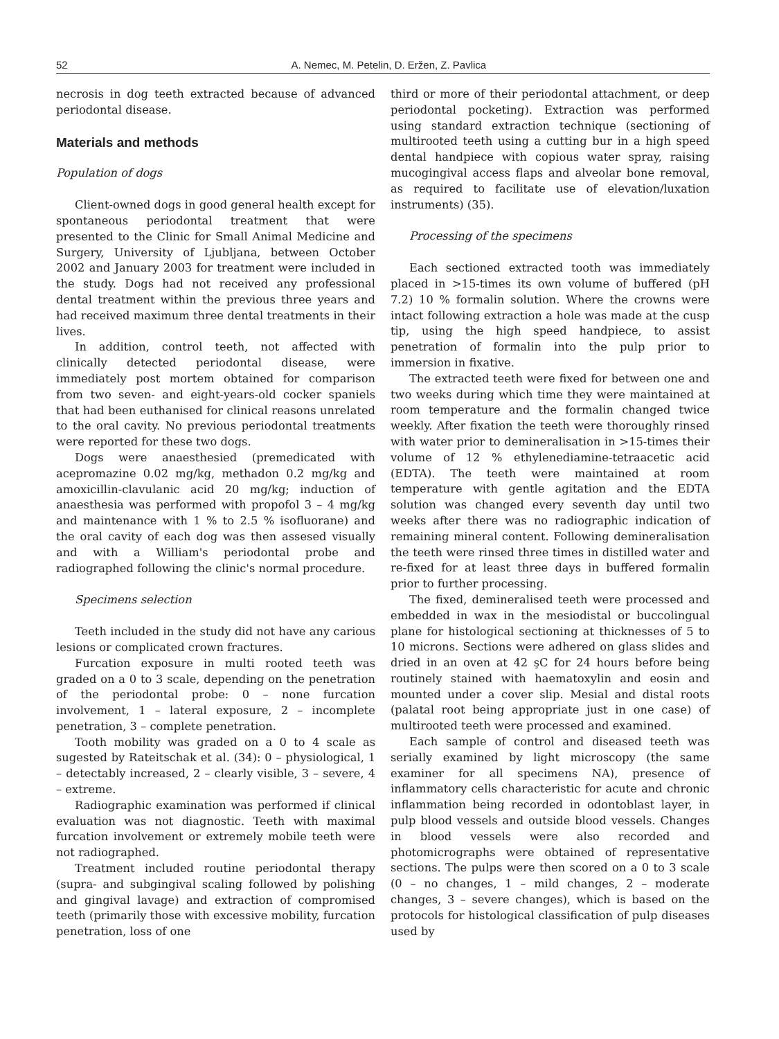52 A. Nemec, M. Petelin, D. Eržen, Z. Pavlica
necrosis in dog teeth extracted because of advanced periodontal disease.
Materials and methods
Population of dogs
Client-owned dogs in good general health except for spontaneous periodontal treatment that were presented to the Clinic for Small Animal Medicine and Surgery, University of Ljubljana, between October 2002 and January 2003 for treatment were included in the study. Dogs had not received any professional dental treatment within the previous three years and had received maximum three dental treatments in their lives.
In addition, control teeth, not affected with clinically detected periodontal disease, were immediately post mortem obtained for comparison from two seven- and eight-years-old cocker spaniels that had been euthanised for clinical reasons unrelated to the oral cavity. No previous periodontal treatments were reported for these two dogs.
Dogs were anaesthesied (premedicated with acepromazine 0.02 mg/kg, methadon 0.2 mg/kg and amoxicillin-clavulanic acid 20 mg/kg; induction of anaesthesia was performed with propofol 3 – 4 mg/kg and maintenance with 1 % to 2.5 % isofluorane) and the oral cavity of each dog was then assesed visually and with a William's periodontal probe and radiographed following the clinic's normal procedure.
Specimens selection
Teeth included in the study did not have any carious lesions or complicated crown fractures.
Furcation exposure in multi rooted teeth was graded on a 0 to 3 scale, depending on the penetration of the periodontal probe: 0 – none furcation involvement, 1 – lateral exposure, 2 – incomplete penetration, 3 – complete penetration.
Tooth mobility was graded on a 0 to 4 scale as sugested by Rateitschak et al. (34): 0 – physiological, 1 – detectably increased, 2 – clearly visible, 3 – severe, 4 – extreme.
Radiographic examination was performed if clinical evaluation was not diagnostic. Teeth with maximal furcation involvement or extremely mobile teeth were not radiographed.
Treatment included routine periodontal therapy (supra- and subgingival scaling followed by polishing and gingival lavage) and extraction of compromised teeth (primarily those with excessive mobility, furcation penetration, loss of one
third or more of their periodontal attachment, or deep periodontal pocketing). Extraction was performed using standard extraction technique (sectioning of multirooted teeth using a cutting bur in a high speed dental handpiece with copious water spray, raising mucogingival access flaps and alveolar bone removal, as required to facilitate use of elevation/luxation instruments) (35).
Processing of the specimens
Each sectioned extracted tooth was immediately placed in >15-times its own volume of buffered (pH 7.2) 10 % formalin solution. Where the crowns were intact following extraction a hole was made at the cusp tip, using the high speed handpiece, to assist penetration of formalin into the pulp prior to immersion in fixative.
The extracted teeth were fixed for between one and two weeks during which time they were maintained at room temperature and the formalin changed twice weekly. After fixation the teeth were thoroughly rinsed with water prior to demineralisation in >15-times their volume of 12 % ethylenediamine-tetraacetic acid (EDTA). The teeth were maintained at room temperature with gentle agitation and the EDTA solution was changed every seventh day until two weeks after there was no radiographic indication of remaining mineral content. Following demineralisation the teeth were rinsed three times in distilled water and re-fixed for at least three days in buffered formalin prior to further processing.
The fixed, demineralised teeth were processed and embedded in wax in the mesiodistal or buccolingual plane for histological sectioning at thicknesses of 5 to 10 microns. Sections were adhered on glass slides and dried in an oven at 42 şC for 24 hours before being routinely stained with haematoxylin and eosin and mounted under a cover slip. Mesial and distal roots (palatal root being appropriate just in one case) of multirooted teeth were processed and examined.
Each sample of control and diseased teeth was serially examined by light microscopy (the same examiner for all specimens NA), presence of inflammatory cells characteristic for acute and chronic inflammation being recorded in odontoblast layer, in pulp blood vessels and outside blood vessels. Changes in blood vessels were also recorded and photomicrographs were obtained of representative sections. The pulps were then scored on a 0 to 3 scale (0 – no changes, 1 – mild changes, 2 – moderate changes, 3 – severe changes), which is based on the protocols for histological classification of pulp diseases used by